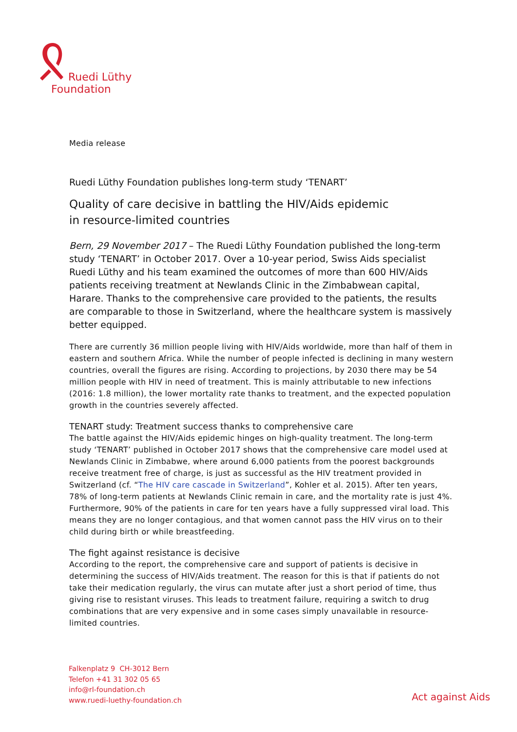Ruedi Lüthy
Foundation
Media release
Ruedi Lüthy Foundation publishes long-term study ‘TENART’
Quality of care decisive in battling the HIV/Aids epidemic
in resource-limited countries
Bern, 29 November 2017 – The Ruedi Lüthy Foundation published the long-term study ‘TENART’ in October 2017. Over a 10-year period, Swiss Aids specialist Ruedi Lüthy and his team examined the outcomes of more than 600 HIV/Aids patients receiving treatment at Newlands Clinic in the Zimbabwean capital, Harare. Thanks to the comprehensive care provided to the patients, the results are comparable to those in Switzerland, where the healthcare system is massively better equipped.
There are currently 36 million people living with HIV/Aids worldwide, more than half of them in eastern and southern Africa. While the number of people infected is declining in many western countries, overall the figures are rising. According to projections, by 2030 there may be 54 million people with HIV in need of treatment. This is mainly attributable to new infections (2016: 1.8 million), the lower mortality rate thanks to treatment, and the expected population growth in the countries severely affected.
TENART study: Treatment success thanks to comprehensive care
The battle against the HIV/Aids epidemic hinges on high-quality treatment. The long-term study ‘TENART’ published in October 2017 shows that the comprehensive care model used at Newlands Clinic in Zimbabwe, where around 6,000 patients from the poorest backgrounds receive treatment free of charge, is just as successful as the HIV treatment provided in Switzerland (cf. “The HIV care cascade in Switzerland”, Kohler et al. 2015). After ten years, 78% of long-term patients at Newlands Clinic remain in care, and the mortality rate is just 4%. Furthermore, 90% of the patients in care for ten years have a fully suppressed viral load. This means they are no longer contagious, and that women cannot pass the HIV virus on to their child during birth or while breastfeeding.
The fight against resistance is decisive
According to the report, the comprehensive care and support of patients is decisive in determining the success of HIV/Aids treatment. The reason for this is that if patients do not take their medication regularly, the virus can mutate after just a short period of time, thus giving rise to resistant viruses. This leads to treatment failure, requiring a switch to drug combinations that are very expensive and in some cases simply unavailable in resource-limited countries.
Falkenplatz 9 CH-3012 Bern
Telefon +41 31 302 05 65
info@rl-foundation.ch
www.ruedi-luethy-foundation.ch
Act against Aids